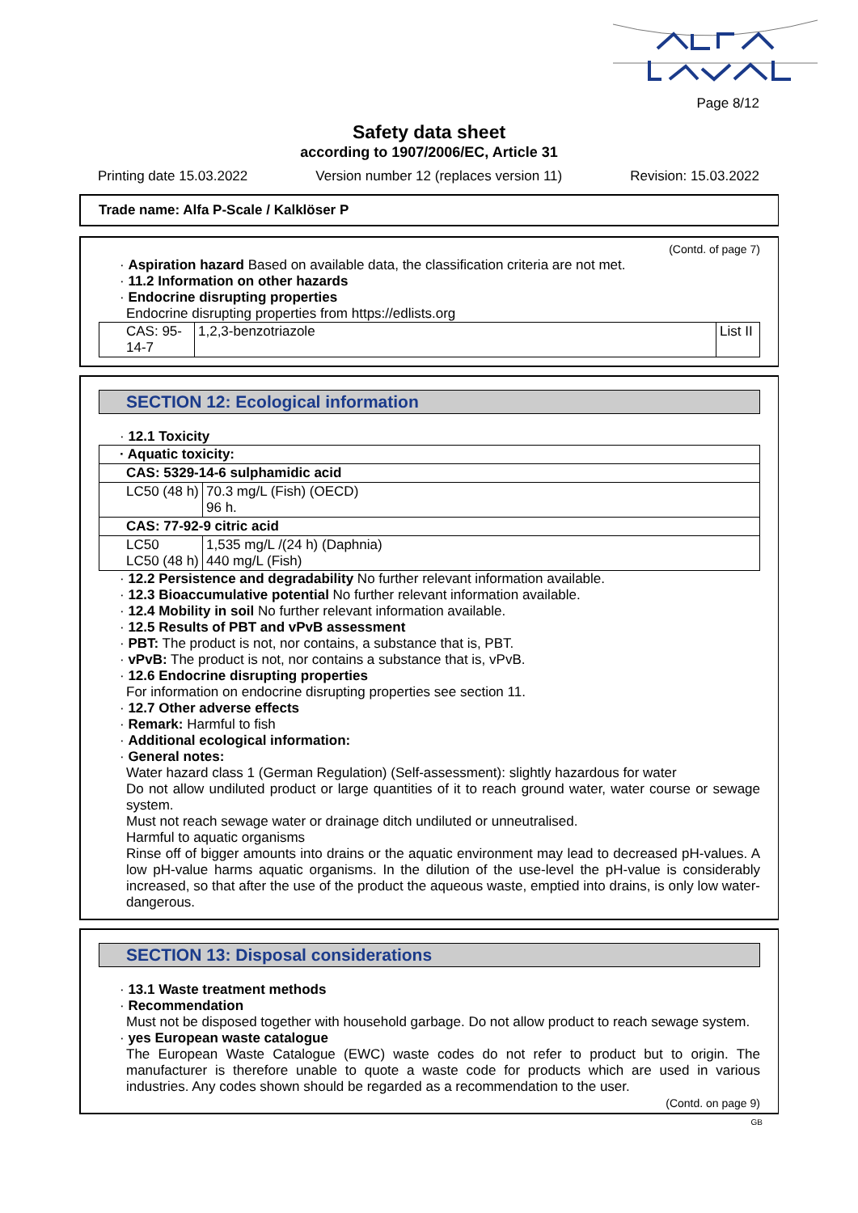Page 8/12
Safety data sheet
according to 1907/2006/EC, Article 31
Printing date 15.03.2022 Version number 12 (replaces version 11) Revision: 15.03.2022
Trade name: Alfa P-Scale / Kalklöser P
(Contd. of page 7)
· Aspiration hazard Based on available data, the classification criteria are not met.
· 11.2 Information on other hazards
· Endocrine disrupting properties
Endocrine disrupting properties from https://edlists.org
| CAS: 95-14-7 | 1,2,3-benzotriazole | List II |
SECTION 12: Ecological information
· 12.1 Toxicity
| · Aquatic toxicity: | |
| CAS: 5329-14-6 sulphamidic acid | |
| LC50 (48 h) | 70.3 mg/L (Fish) (OECD) 96 h. |
| CAS: 77-92-9 citric acid | |
| LC50 LC50 (48 h) | 1,535 mg/L /(24 h) (Daphnia) 440 mg/L (Fish) |
· 12.2 Persistence and degradability No further relevant information available.
· 12.3 Bioaccumulative potential No further relevant information available.
· 12.4 Mobility in soil No further relevant information available.
· 12.5 Results of PBT and vPvB assessment
· PBT: The product is not, nor contains, a substance that is, PBT.
· vPvB: The product is not, nor contains a substance that is, vPvB.
· 12.6 Endocrine disrupting properties
For information on endocrine disrupting properties see section 11.
· 12.7 Other adverse effects
· Remark: Harmful to fish
· Additional ecological information:
· General notes:
Water hazard class 1 (German Regulation) (Self-assessment): slightly hazardous for water
Do not allow undiluted product or large quantities of it to reach ground water, water course or sewage system.
Must not reach sewage water or drainage ditch undiluted or unneutralised.
Harmful to aquatic organisms
Rinse off of bigger amounts into drains or the aquatic environment may lead to decreased pH-values. A low pH-value harms aquatic organisms. In the dilution of the use-level the pH-value is considerably increased, so that after the use of the product the aqueous waste, emptied into drains, is only low water-dangerous.
SECTION 13: Disposal considerations
· 13.1 Waste treatment methods
· Recommendation
Must not be disposed together with household garbage. Do not allow product to reach sewage system.
· yes European waste catalogue
The European Waste Catalogue (EWC) waste codes do not refer to product but to origin. The manufacturer is therefore unable to quote a waste code for products which are used in various industries. Any codes shown should be regarded as a recommendation to the user.
(Contd. on page 9)
GB